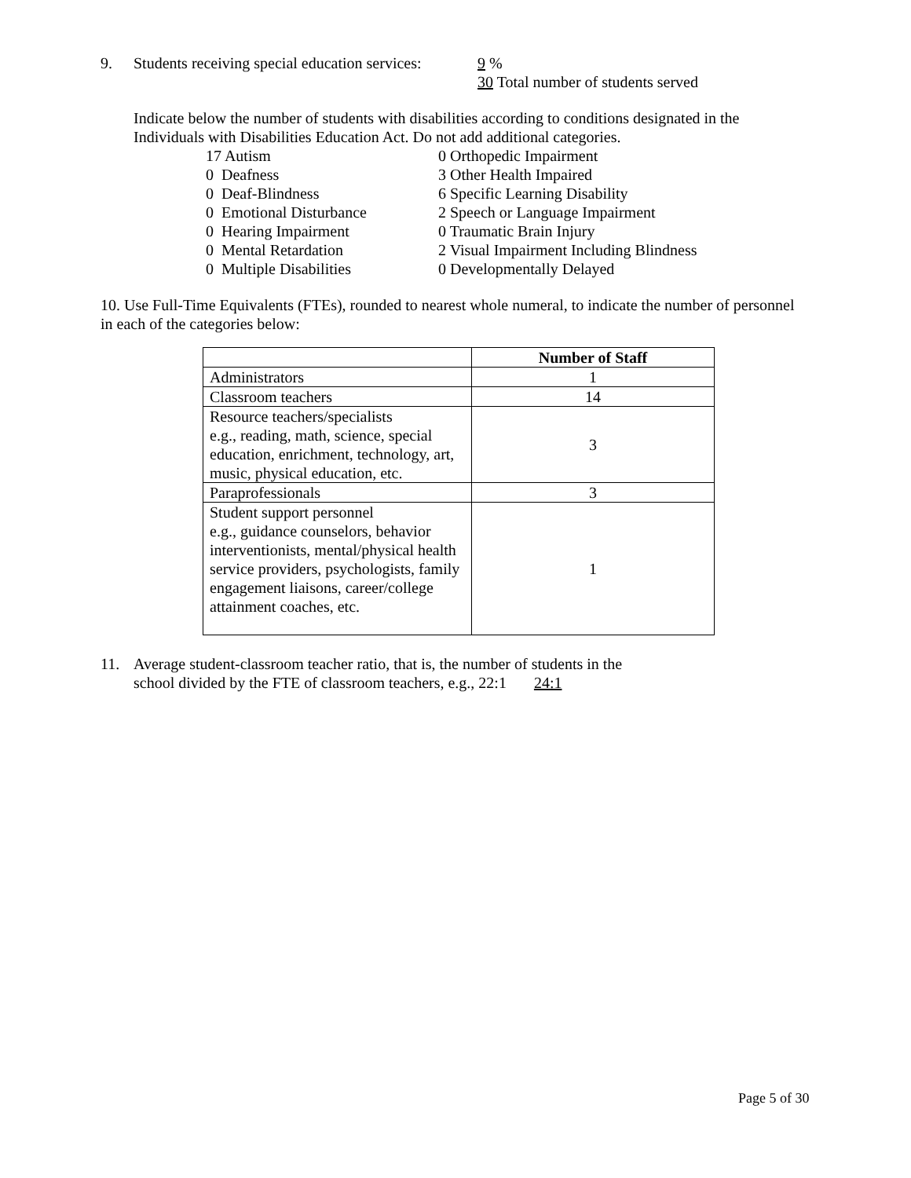9. Students receiving special education services:
9 %
30 Total number of students served
Indicate below the number of students with disabilities according to conditions designated in the Individuals with Disabilities Education Act. Do not add additional categories.
17 Autism
0 Orthopedic Impairment
0 Deafness
3 Other Health Impaired
0 Deaf-Blindness
6 Specific Learning Disability
0 Emotional Disturbance
2 Speech or Language Impairment
0 Hearing Impairment
0 Traumatic Brain Injury
0 Mental Retardation
2 Visual Impairment Including Blindness
0 Multiple Disabilities
0 Developmentally Delayed
10. Use Full-Time Equivalents (FTEs), rounded to nearest whole numeral, to indicate the number of personnel in each of the categories below:
| | Number of Staff |
| --- | --- |
| Administrators | 1 |
| Classroom teachers | 14 |
| Resource teachers/specialists e.g., reading, math, science, special education, enrichment, technology, art, music, physical education, etc. | 3 |
| Paraprofessionals | 3 |
| Student support personnel e.g., guidance counselors, behavior interventionists, mental/physical health service providers, psychologists, family engagement liaisons, career/college attainment coaches, etc. | 1 |
11. Average student-classroom teacher ratio, that is, the number of students in the
school divided by the FTE of classroom teachers, e.g., 22:1 24:1
Page 5 of 30